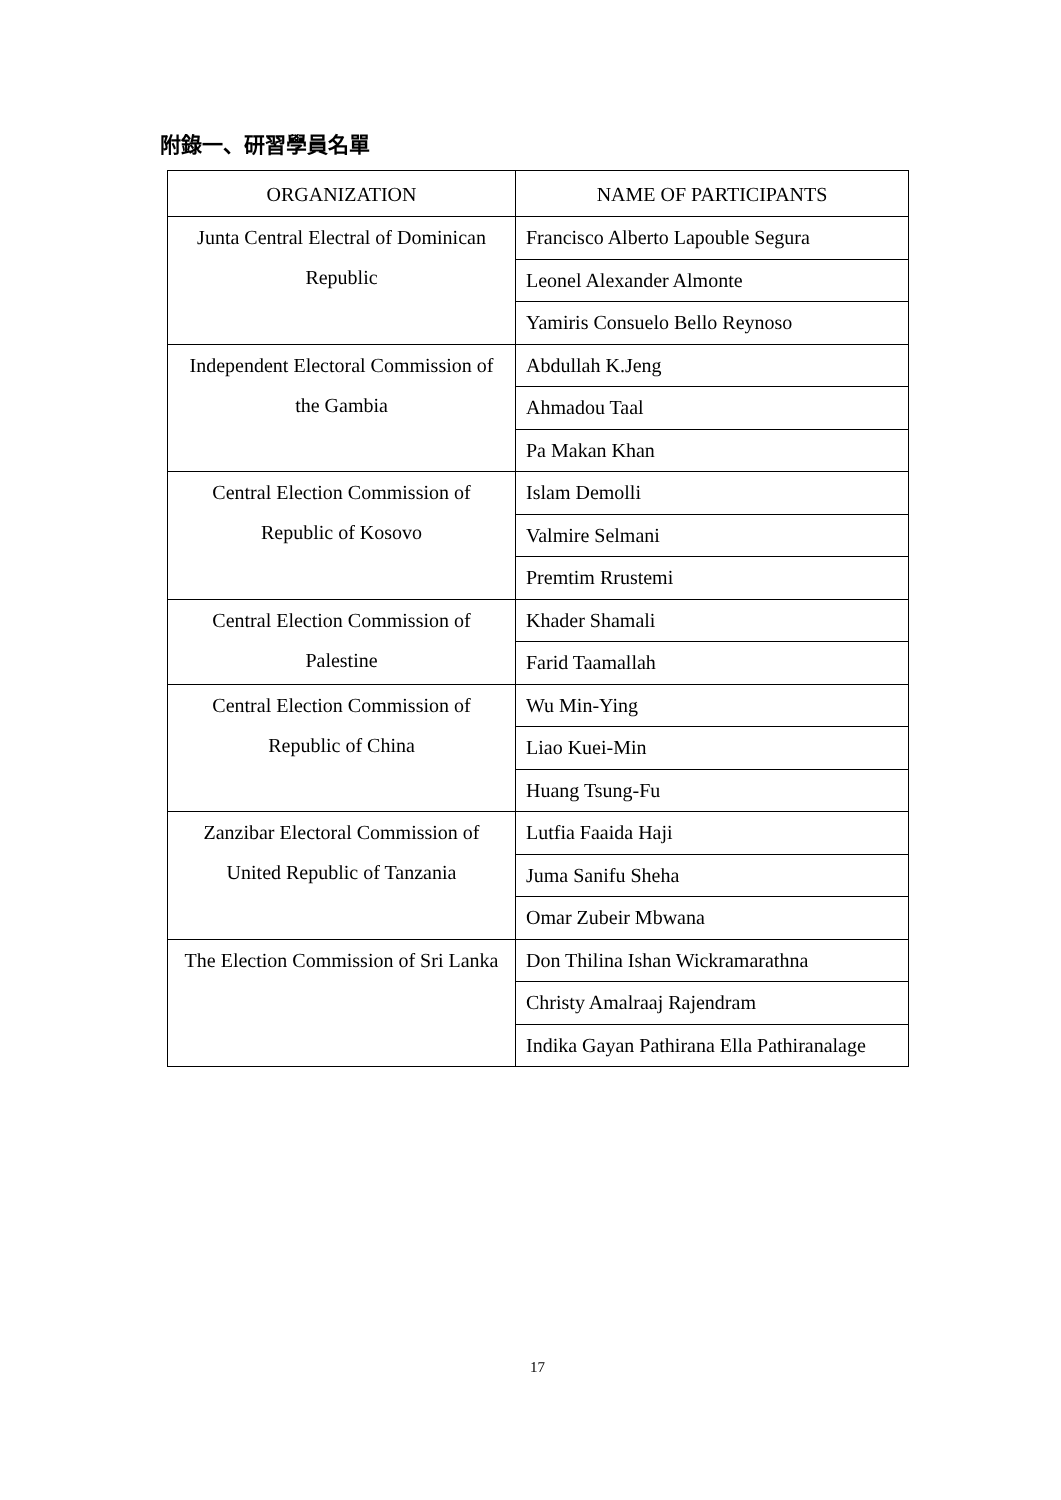附錄一、研習學員名單
| ORGANIZATION | NAME OF PARTICIPANTS |
| --- | --- |
| Junta Central Electral of Dominican Republic | Francisco Alberto Lapouble Segura |
| | Leonel Alexander Almonte |
| | Yamiris Consuelo Bello Reynoso |
| Independent Electoral Commission of the Gambia | Abdullah K.Jeng |
| | Ahmadou Taal |
| | Pa Makan Khan |
| Central Election Commission of Republic of Kosovo | Islam Demolli |
| | Valmire Selmani |
| | Premtim Rrustemi |
| Central Election Commission of Palestine | Khader Shamali |
| | Farid Taamallah |
| Central Election Commission of Republic of China | Wu Min-Ying |
| | Liao Kuei-Min |
| | Huang Tsung-Fu |
| Zanzibar Electoral Commission of United Republic of Tanzania | Lutfia Faaida Haji |
| | Juma Sanifu Sheha |
| | Omar Zubeir Mbwana |
| The Election Commission of Sri Lanka | Don Thilina Ishan Wickramarathna |
| | Christy Amalraaj Rajendram |
| | Indika Gayan Pathirana Ella Pathiranalage |
17